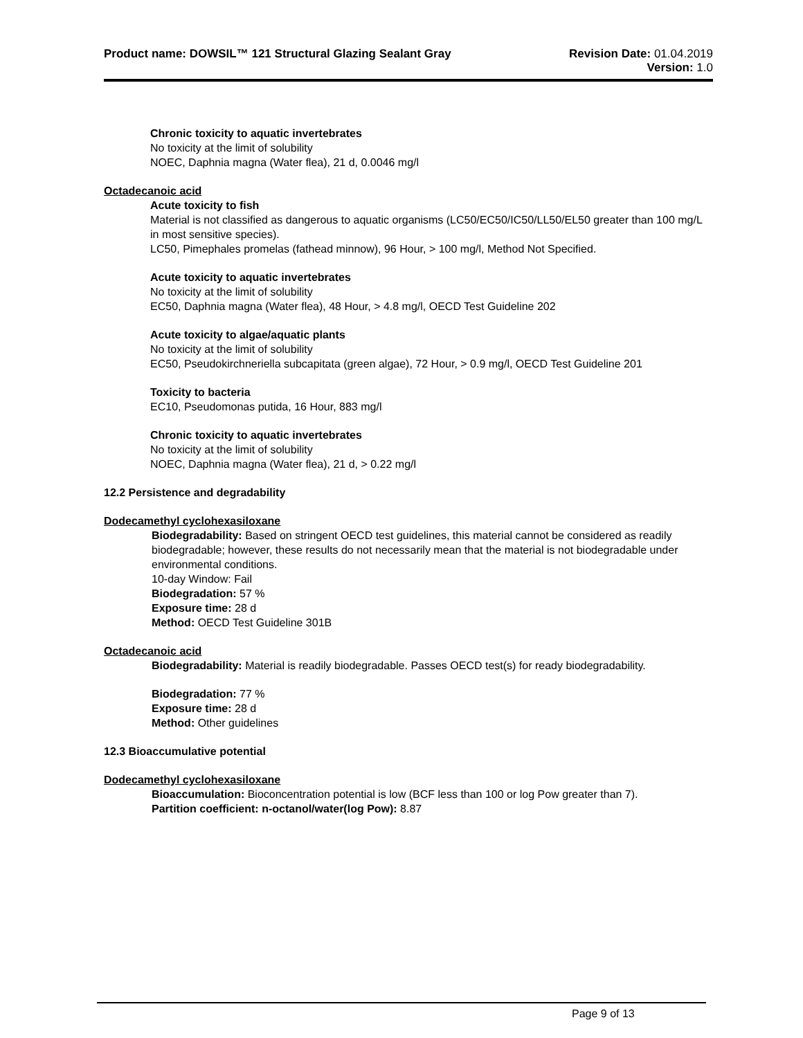Product name: DOWSIL™ 121 Structural Glazing Sealant Gray
Revision Date: 01.04.2019
Version: 1.0
Chronic toxicity to aquatic invertebrates
No toxicity at the limit of solubility
NOEC, Daphnia magna (Water flea), 21 d, 0.0046 mg/l
Octadecanoic acid
Acute toxicity to fish
Material is not classified as dangerous to aquatic organisms (LC50/EC50/IC50/LL50/EL50 greater than 100 mg/L in most sensitive species).
LC50, Pimephales promelas (fathead minnow), 96 Hour, > 100 mg/l, Method Not Specified.
Acute toxicity to aquatic invertebrates
No toxicity at the limit of solubility
EC50, Daphnia magna (Water flea), 48 Hour, > 4.8 mg/l, OECD Test Guideline 202
Acute toxicity to algae/aquatic plants
No toxicity at the limit of solubility
EC50, Pseudokirchneriella subcapitata (green algae), 72 Hour, > 0.9 mg/l, OECD Test Guideline 201
Toxicity to bacteria
EC10, Pseudomonas putida, 16 Hour, 883 mg/l
Chronic toxicity to aquatic invertebrates
No toxicity at the limit of solubility
NOEC, Daphnia magna (Water flea), 21 d, > 0.22 mg/l
12.2 Persistence and degradability
Dodecamethyl cyclohexasiloxane
Biodegradability: Based on stringent OECD test guidelines, this material cannot be considered as readily biodegradable; however, these results do not necessarily mean that the material is not biodegradable under environmental conditions.
10-day Window: Fail
Biodegradation: 57 %
Exposure time: 28 d
Method: OECD Test Guideline 301B
Octadecanoic acid
Biodegradability: Material is readily biodegradable. Passes OECD test(s) for ready biodegradability.
Biodegradation: 77 %
Exposure time: 28 d
Method: Other guidelines
12.3 Bioaccumulative potential
Dodecamethyl cyclohexasiloxane
Bioaccumulation: Bioconcentration potential is low (BCF less than 100 or log Pow greater than 7).
Partition coefficient: n-octanol/water(log Pow): 8.87
Page 9 of 13